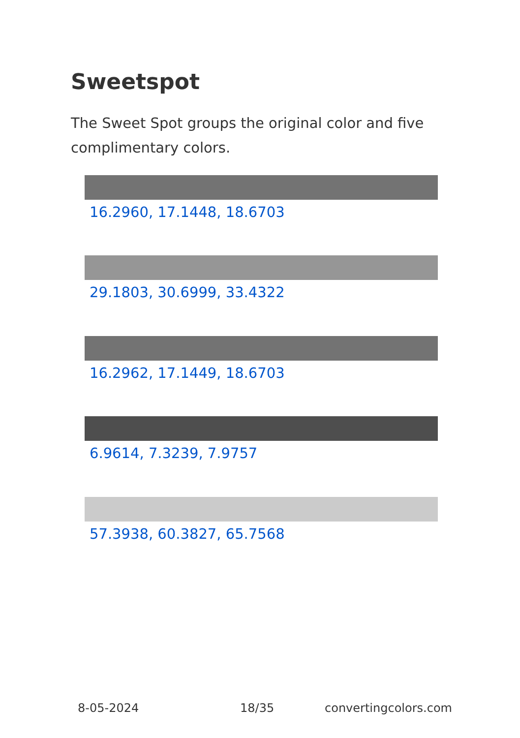Sweetspot
The Sweet Spot groups the original color and five complimentary colors.
16.2960, 17.1448, 18.6703
29.1803, 30.6999, 33.4322
16.2962, 17.1449, 18.6703
6.9614, 7.3239, 7.9757
57.3938, 60.3827, 65.7568
8-05-2024 18/35 convertingcolors.com